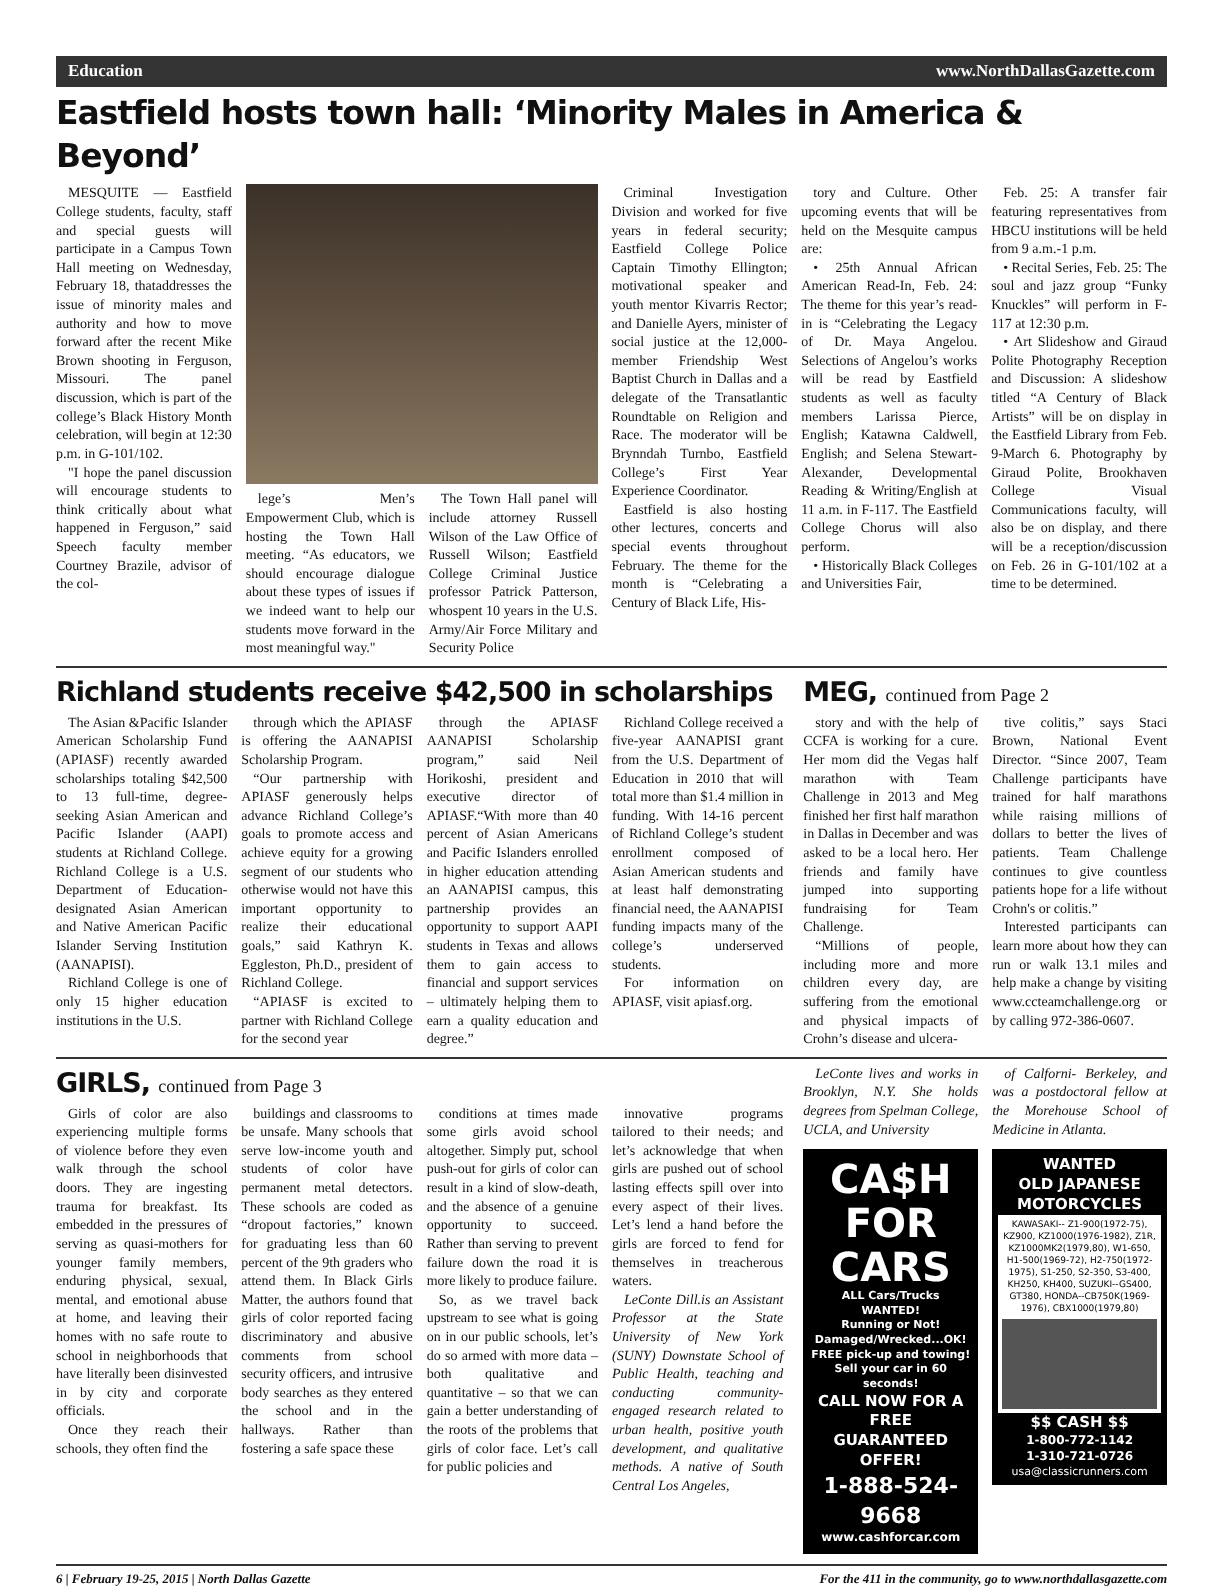Education www.NorthDallasGazette.com
Eastfield hosts town hall: ‘Minority Males in America & Beyond’
MESQUITE — Eastfield College students, faculty, staff and special guests will participate in a Campus Town Hall meeting on Wednesday, February 18, thataddresses the issue of minority males and authority and how to move forward after the recent Mike Brown shooting in Ferguson, Missouri. The panel discussion, which is part of the college’s Black History Month celebration, will begin at 12:30 p.m. in G-101/102.
"I hope the panel discussion will encourage students to think critically about what happened in Ferguson,” said Speech faculty member Courtney Brazile, advisor of the col-
lege’s Men’s Empowerment Club, which is hosting the Town Hall meeting. “As educators, we should encourage dialogue about these types of issues if we indeed want to help our students move forward in the most meaningful way."
The Town Hall panel will include attorney Russell Wilson of the Law Office of Russell Wilson; Eastfield College Criminal Justice professor Patrick Patterson, whospent 10 years in the U.S. Army/Air Force Military and Security Police
Criminal Investigation Division and worked for five years in federal security; Eastfield College Police Captain Timothy Ellington; motivational speaker and youth mentor Kivarris Rector; and Danielle Ayers, minister of social justice at the 12,000-member Friendship West Baptist Church in Dallas and a delegate of the Transatlantic Roundtable on Religion and Race. The moderator will be Brynndah Turnbo, Eastfield College’s First Year Experience Coordinator.
Eastfield is also hosting other lectures, concerts and special events throughout February. The theme for the month is “Celebrating a Century of Black Life, His-
tory and Culture. Other upcoming events that will be held on the Mesquite campus are:
• 25th Annual African American Read-In, Feb. 24: The theme for this year’s read-in is “Celebrating the Legacy of Dr. Maya Angelou. Selections of Angelou’s works will be read by Eastfield students as well as faculty members Larissa Pierce, English; Katawna Caldwell, English; and Selena Stewart-Alexander, Developmental Reading & Writing/English at 11 a.m. in F-117. The Eastfield College Chorus will also perform.
• Historically Black Colleges and Universities Fair,
Feb. 25: A transfer fair featuring representatives from HBCU institutions will be held from 9 a.m.-1 p.m.
• Recital Series, Feb. 25: The soul and jazz group “Funky Knuckles” will perform in F-117 at 12:30 p.m.
• Art Slideshow and Giraud Polite Photography Reception and Discussion: A slideshow titled “A Century of Black Artists” will be on display in the Eastfield Library from Feb. 9-March 6. Photography by Giraud Polite, Brookhaven College Visual Communications faculty, will also be on display, and there will be a reception/discussion on Feb. 26 in G-101/102 at a time to be determined.
Richland students receive $42,500 in scholarships
The Asian &Pacific Islander American Scholarship Fund (APIASF) recently awarded scholarships totaling $42,500 to 13 full-time, degree-seeking Asian American and Pacific Islander (AAPI) students at Richland College. Richland College is a U.S. Department of Education-designated Asian American and Native American Pacific Islander Serving Institution (AANAPISI).
Richland College is one of only 15 higher education institutions in the U.S.
through which the APIASF is offering the AANAPISI Scholarship Program.
“Our partnership with APIASF generously helps advance Richland College’s goals to promote access and achieve equity for a growing segment of our students who otherwise would not have this important opportunity to realize their educational goals,” said Kathryn K. Eggleston, Ph.D., president of Richland College.
“APIASF is excited to partner with Richland College for the second year
through the APIASF AANAPISI Scholarship program,” said Neil Horikoshi, president and executive director of APIASF.“With more than 40 percent of Asian Americans and Pacific Islanders enrolled in higher education attending an AANAPISI campus, this partnership provides an opportunity to support AAPI students in Texas and allows them to gain access to financial and support services – ultimately helping them to earn a quality education and degree.”
Richland College received a five-year AANAPISI grant from the U.S. Department of Education in 2010 that will total more than $1.4 million in funding. With 14-16 percent of Richland College’s student enrollment composed of Asian American students and at least half demonstrating financial need, the AANAPISI funding impacts many of the college’s underserved students.
For information on APIASF, visit apiasf.org.
MEG, continued from Page 2
story and with the help of CCFA is working for a cure. Her mom did the Vegas half marathon with Team Challenge in 2013 and Meg finished her first half marathon in Dallas in December and was asked to be a local hero. Her friends and family have jumped into supporting fundraising for Team Challenge.
“Millions of people, including more and more children every day, are suffering from the emotional and physical impacts of Crohn’s disease and ulcera-
tive colitis,” says Staci Brown, National Event Director. “Since 2007, Team Challenge participants have trained for half marathons while raising millions of dollars to better the lives of patients. Team Challenge continues to give countless patients hope for a life without Crohn's or colitis.”
Interested participants can learn more about how they can run or walk 13.1 miles and help make a change by visiting www.ccteamchallenge.org or by calling 972-386-0607.
GIRLS, continued from Page 3
Girls of color are also experiencing multiple forms of violence before they even walk through the school doors. They are ingesting trauma for breakfast. Its embedded in the pressures of serving as quasi-mothers for younger family members, enduring physical, sexual, mental, and emotional abuse at home, and leaving their homes with no safe route to school in neighborhoods that have literally been disinvested in by city and corporate officials.
Once they reach their schools, they often find the
buildings and classrooms to be unsafe. Many schools that serve low-income youth and students of color have permanent metal detectors. These schools are coded as “dropout factories,” known for graduating less than 60 percent of the 9th graders who attend them. In Black Girls Matter, the authors found that girls of color reported facing discriminatory and abusive comments from school security officers, and intrusive body searches as they entered the school and in the hallways. Rather than fostering a safe space these
conditions at times made some girls avoid school altogether. Simply put, school push-out for girls of color can result in a kind of slow-death, and the absence of a genuine opportunity to succeed. Rather than serving to prevent failure down the road it is more likely to produce failure.
So, as we travel back upstream to see what is going on in our public schools, let’s do so armed with more data – both qualitative and quantitative – so that we can gain a better understanding of the roots of the problems that girls of color face. Let’s call for public policies and
innovative programs tailored to their needs; and let’s acknowledge that when girls are pushed out of school lasting effects spill over into every aspect of their lives. Let’s lend a hand before the girls are forced to fend for themselves in treacherous waters.
LeConte Dill.is an Assistant Professor at the State University of New York (SUNY) Downstate School of Public Health, teaching and conducting community-engaged research related to urban health, positive youth development, and qualitative methods. A native of South Central Los Angeles,
LeConte lives and works in Brooklyn, N.Y. She holds degrees from Spelman College, UCLA, and University
CA$H
FOR
CARS
ALL Cars/Trucks WANTED!
Running or Not!
Damaged/Wrecked...OK!
FREE pick-up and towing!
Sell your car in 60 seconds!
CALL NOW FOR A FREE GUARANTEED OFFER!
1-888-524-9668
www.cashforcar.com
of Calforni- Berkeley, and was a postdoctoral fellow at the Morehouse School of Medicine in Atlanta.
WANTED
OLD JAPANESE
MOTORCYCLES
KAWASAKI-- Z1-900(1972-75), KZ900, KZ1000(1976-1982), Z1R, KZ1000MK2(1979,80), W1-650, H1-500(1969-72), H2-750(1972-1975), S1-250, S2-350, S3-400, KH250, KH400, SUZUKI--GS400, GT380, HONDA--CB750K(1969-1976), CBX1000(1979,80)
$$ CASH $$
1-800-772-1142
1-310-721-0726
usa@classicrunners.com
6 | February 19-25, 2015 | North Dallas Gazette For the 411 in the community, go to www.northdallasgazette.com